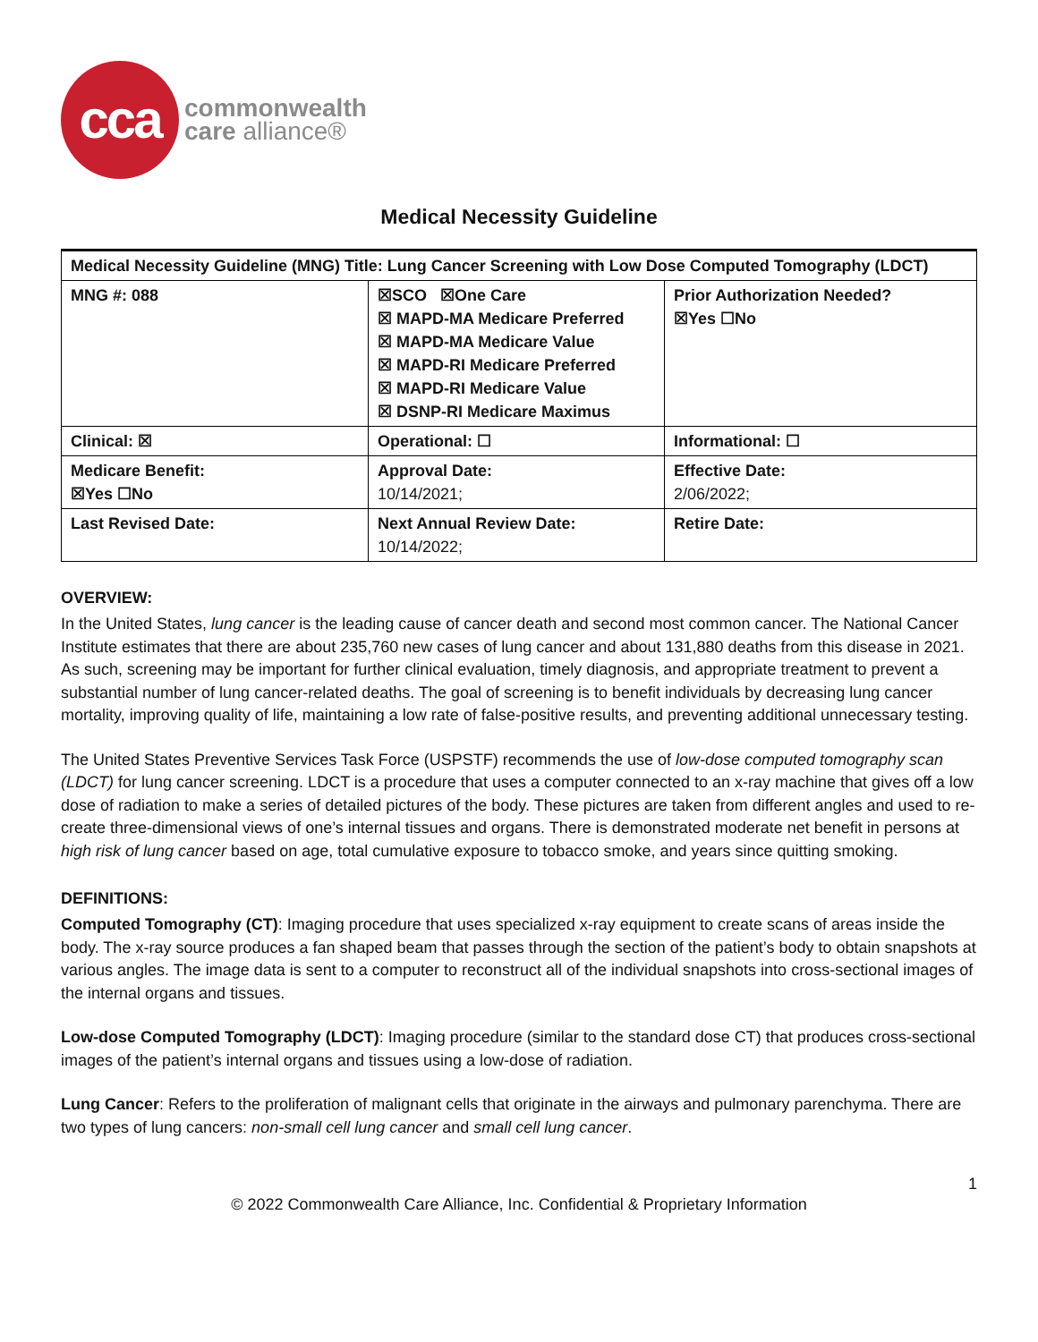cca
commonwealth
care alliance®
Medical Necessity Guideline
| Medical Necessity Guideline (MNG) Title: Lung Cancer Screening with Low Dose Computed Tomography (LDCT) | | |
| MNG #: 088 | ☒SCO ☒One Care ☒ MAPD-MA Medicare Preferred ☒ MAPD-MA Medicare Value ☒ MAPD-RI Medicare Preferred ☒ MAPD-RI Medicare Value ☒ DSNP-RI Medicare Maximus | Prior Authorization Needed? ☒Yes ☐No |
| Clinical: ☒ | Operational: ☐ | Informational: ☐ |
| Medicare Benefit: ☒Yes ☐No | Approval Date: 10/14/2021; | Effective Date: 2/06/2022; |
| Last Revised Date: | Next Annual Review Date: 10/14/2022; | Retire Date: |
OVERVIEW:
In the United States, lung cancer is the leading cause of cancer death and second most common cancer. The National Cancer Institute estimates that there are about 235,760 new cases of lung cancer and about 131,880 deaths from this disease in 2021. As such, screening may be important for further clinical evaluation, timely diagnosis, and appropriate treatment to prevent a substantial number of lung cancer-related deaths. The goal of screening is to benefit individuals by decreasing lung cancer mortality, improving quality of life, maintaining a low rate of false-positive results, and preventing additional unnecessary testing.
The United States Preventive Services Task Force (USPSTF) recommends the use of low-dose computed tomography scan (LDCT) for lung cancer screening. LDCT is a procedure that uses a computer connected to an x-ray machine that gives off a low dose of radiation to make a series of detailed pictures of the body. These pictures are taken from different angles and used to re-create three-dimensional views of one’s internal tissues and organs. There is demonstrated moderate net benefit in persons at high risk of lung cancer based on age, total cumulative exposure to tobacco smoke, and years since quitting smoking.
DEFINITIONS:
Computed Tomography (CT): Imaging procedure that uses specialized x-ray equipment to create scans of areas inside the body. The x-ray source produces a fan shaped beam that passes through the section of the patient’s body to obtain snapshots at various angles. The image data is sent to a computer to reconstruct all of the individual snapshots into cross-sectional images of the internal organs and tissues.
Low-dose Computed Tomography (LDCT): Imaging procedure (similar to the standard dose CT) that produces cross-sectional images of the patient’s internal organs and tissues using a low-dose of radiation.
Lung Cancer: Refers to the proliferation of malignant cells that originate in the airways and pulmonary parenchyma. There are two types of lung cancers: non-small cell lung cancer and small cell lung cancer.
1
© 2022 Commonwealth Care Alliance, Inc. Confidential & Proprietary Information